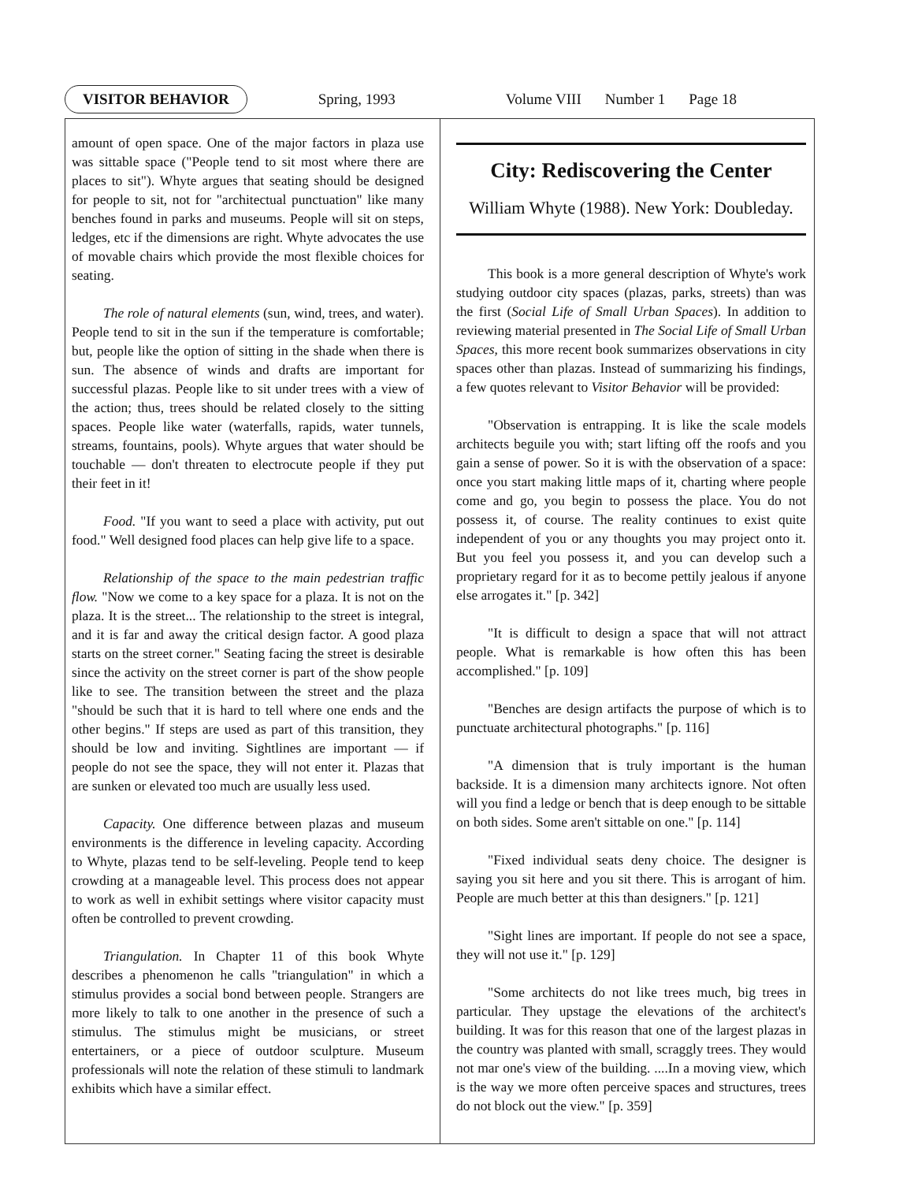VISITOR BEHAVIOR Spring, 1993 Volume VIII Number 1 Page 18
amount of open space. One of the major factors in plaza use was sittable space ("People tend to sit most where there are places to sit"). Whyte argues that seating should be designed for people to sit, not for "architectual punctuation" like many benches found in parks and museums. People will sit on steps, ledges, etc if the dimensions are right. Whyte advocates the use of movable chairs which provide the most flexible choices for seating.
The role of natural elements (sun, wind, trees, and water). People tend to sit in the sun if the temperature is comfortable; but, people like the option of sitting in the shade when there is sun. The absence of winds and drafts are important for successful plazas. People like to sit under trees with a view of the action; thus, trees should be related closely to the sitting spaces. People like water (waterfalls, rapids, water tunnels, streams, fountains, pools). Whyte argues that water should be touchable — don't threaten to electrocute people if they put their feet in it!
Food. "If you want to seed a place with activity, put out food." Well designed food places can help give life to a space.
Relationship of the space to the main pedestrian traffic flow. "Now we come to a key space for a plaza. It is not on the plaza. It is the street... The relationship to the street is integral, and it is far and away the critical design factor. A good plaza starts on the street corner." Seating facing the street is desirable since the activity on the street corner is part of the show people like to see. The transition between the street and the plaza "should be such that it is hard to tell where one ends and the other begins." If steps are used as part of this transition, they should be low and inviting. Sightlines are important — if people do not see the space, they will not enter it. Plazas that are sunken or elevated too much are usually less used.
Capacity. One difference between plazas and museum environments is the difference in leveling capacity. According to Whyte, plazas tend to be self-leveling. People tend to keep crowding at a manageable level. This process does not appear to work as well in exhibit settings where visitor capacity must often be controlled to prevent crowding.
Triangulation. In Chapter 11 of this book Whyte describes a phenomenon he calls "triangulation" in which a stimulus provides a social bond between people. Strangers are more likely to talk to one another in the presence of such a stimulus. The stimulus might be musicians, or street entertainers, or a piece of outdoor sculpture. Museum professionals will note the relation of these stimuli to landmark exhibits which have a similar effect.
City: Rediscovering the Center
William Whyte (1988). New York: Doubleday.
This book is a more general description of Whyte's work studying outdoor city spaces (plazas, parks, streets) than was the first (Social Life of Small Urban Spaces). In addition to reviewing material presented in The Social Life of Small Urban Spaces, this more recent book summarizes observations in city spaces other than plazas. Instead of summarizing his findings, a few quotes relevant to Visitor Behavior will be provided:
"Observation is entrapping. It is like the scale models architects beguile you with; start lifting off the roofs and you gain a sense of power. So it is with the observation of a space: once you start making little maps of it, charting where people come and go, you begin to possess the place. You do not possess it, of course. The reality continues to exist quite independent of you or any thoughts you may project onto it. But you feel you possess it, and you can develop such a proprietary regard for it as to become pettily jealous if anyone else arrogates it." [p. 342]
"It is difficult to design a space that will not attract people. What is remarkable is how often this has been accomplished." [p. 109]
"Benches are design artifacts the purpose of which is to punctuate architectural photographs." [p. 116]
"A dimension that is truly important is the human backside. It is a dimension many architects ignore. Not often will you find a ledge or bench that is deep enough to be sittable on both sides. Some aren't sittable on one." [p. 114]
"Fixed individual seats deny choice. The designer is saying you sit here and you sit there. This is arrogant of him. People are much better at this than designers." [p. 121]
"Sight lines are important. If people do not see a space, they will not use it." [p. 129]
"Some architects do not like trees much, big trees in particular. They upstage the elevations of the architect's building. It was for this reason that one of the largest plazas in the country was planted with small, scraggly trees. They would not mar one's view of the building. ....In a moving view, which is the way we more often perceive spaces and structures, trees do not block out the view." [p. 359]